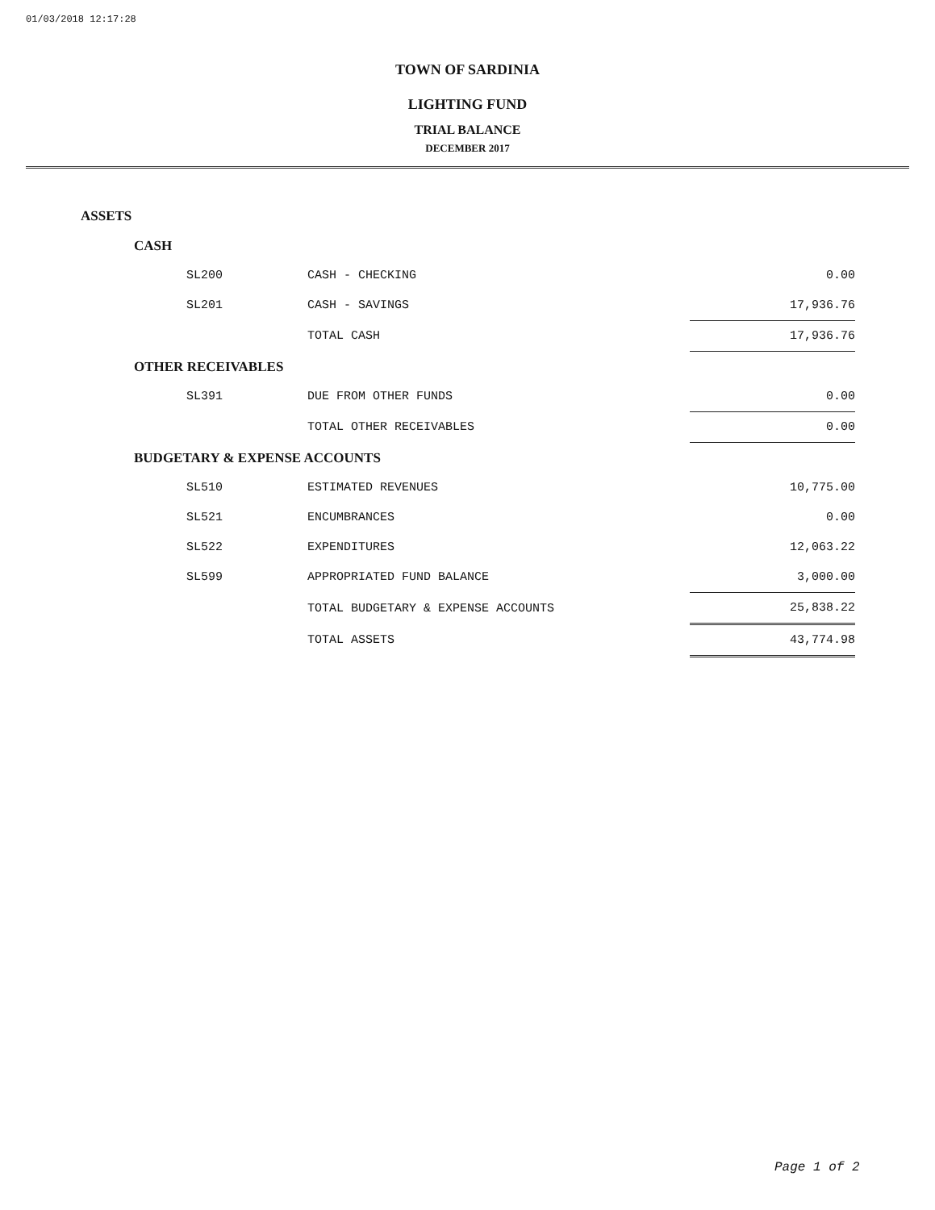01/03/2018 12:17:28
TOWN OF SARDINIA
LIGHTING FUND
TRIAL BALANCE
DECEMBER 2017
| ASSETS | | |
| CASH | | |
| SL200 | CASH - CHECKING | 0.00 |
| SL201 | CASH - SAVINGS | 17,936.76 |
| | TOTAL CASH | 17,936.76 |
| OTHER RECEIVABLES | | |
| SL391 | DUE FROM OTHER FUNDS | 0.00 |
| | TOTAL OTHER RECEIVABLES | 0.00 |
| BUDGETARY & EXPENSE ACCOUNTS | | |
| SL510 | ESTIMATED REVENUES | 10,775.00 |
| SL521 | ENCUMBRANCES | 0.00 |
| SL522 | EXPENDITURES | 12,063.22 |
| SL599 | APPROPRIATED FUND BALANCE | 3,000.00 |
| | TOTAL BUDGETARY & EXPENSE ACCOUNTS | 25,838.22 |
| | TOTAL ASSETS | 43,774.98 |
Page 1 of 2